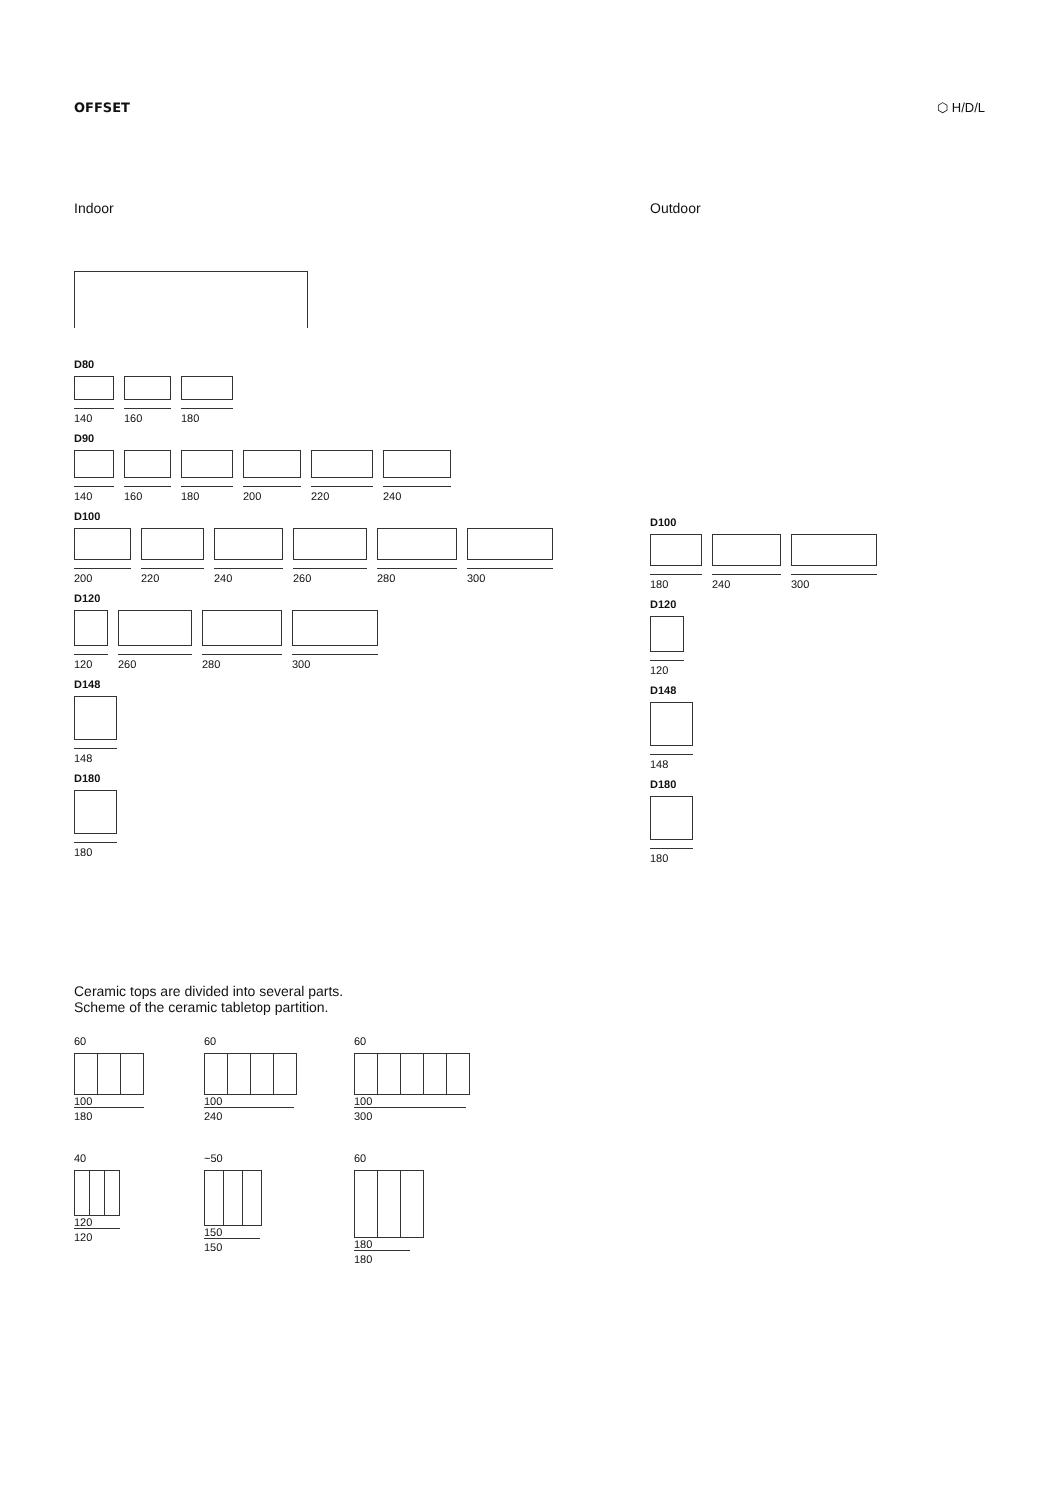OFFSET ⬡ H/D/L
Indoor
D80
140
160
180
D90
140
160
180
200
220
240
D100
200
220
240
260
280
300
D120
120
260
280
300
D148
148
D180
180
Outdoor
D100
180
240
300
D120
120
D148
148
D180
180
Ceramic tops are divided into several parts.
Scheme of the ceramic tabletop partition.
60
100
180
60
100
240
60
100
300
40
120
120
~50
150
150
60
180
180